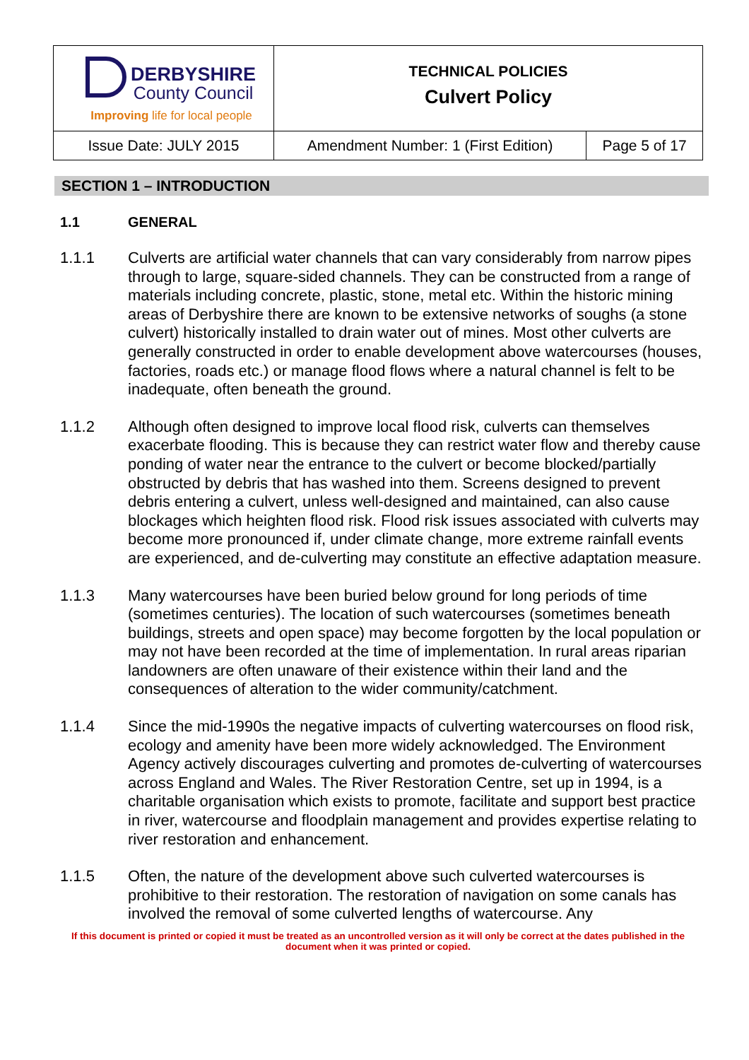| DERBYSHIRE County Council Improving life for local people | TECHNICAL POLICIES Culvert Policy | |
| Issue Date: JULY 2015 | Amendment Number: 1 (First Edition) | Page 5 of 17 |
SECTION 1 – INTRODUCTION
1.1 GENERAL
1.1.1 Culverts are artificial water channels that can vary considerably from narrow pipes through to large, square-sided channels. They can be constructed from a range of materials including concrete, plastic, stone, metal etc. Within the historic mining areas of Derbyshire there are known to be extensive networks of soughs (a stone culvert) historically installed to drain water out of mines. Most other culverts are generally constructed in order to enable development above watercourses (houses, factories, roads etc.) or manage flood flows where a natural channel is felt to be inadequate, often beneath the ground.
1.1.2 Although often designed to improve local flood risk, culverts can themselves exacerbate flooding. This is because they can restrict water flow and thereby cause ponding of water near the entrance to the culvert or become blocked/partially obstructed by debris that has washed into them. Screens designed to prevent debris entering a culvert, unless well-designed and maintained, can also cause blockages which heighten flood risk. Flood risk issues associated with culverts may become more pronounced if, under climate change, more extreme rainfall events are experienced, and de-culverting may constitute an effective adaptation measure.
1.1.3 Many watercourses have been buried below ground for long periods of time (sometimes centuries). The location of such watercourses (sometimes beneath buildings, streets and open space) may become forgotten by the local population or may not have been recorded at the time of implementation. In rural areas riparian landowners are often unaware of their existence within their land and the consequences of alteration to the wider community/catchment.
1.1.4 Since the mid-1990s the negative impacts of culverting watercourses on flood risk, ecology and amenity have been more widely acknowledged. The Environment Agency actively discourages culverting and promotes de-culverting of watercourses across England and Wales. The River Restoration Centre, set up in 1994, is a charitable organisation which exists to promote, facilitate and support best practice in river, watercourse and floodplain management and provides expertise relating to river restoration and enhancement.
1.1.5 Often, the nature of the development above such culverted watercourses is prohibitive to their restoration. The restoration of navigation on some canals has involved the removal of some culverted lengths of watercourse. Any
If this document is printed or copied it must be treated as an uncontrolled version as it will only be correct at the dates published in the document when it was printed or copied.